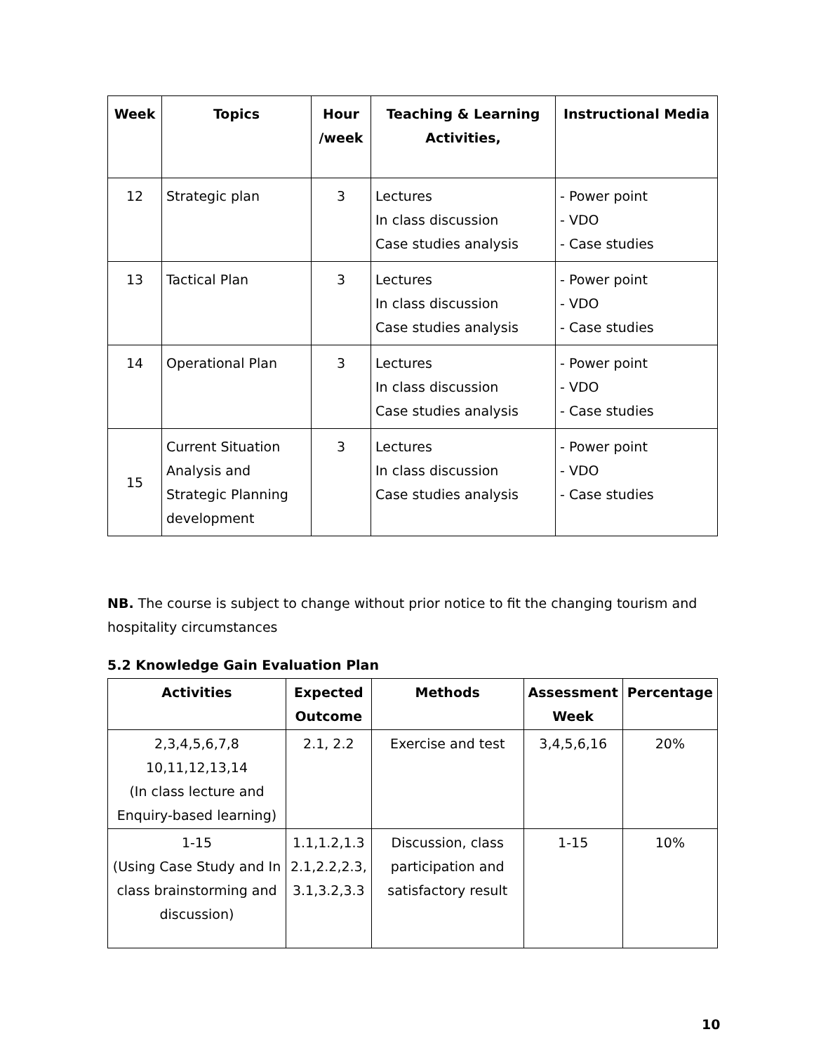| Week | Topics | Hour /week | Teaching & Learning Activities, | Instructional Media |
| --- | --- | --- | --- | --- |
| 12 | Strategic plan | 3 | Lectures In class discussion Case studies analysis | - Power point - VDO - Case studies |
| 13 | Tactical Plan | 3 | Lectures In class discussion Case studies analysis | - Power point - VDO - Case studies |
| 14 | Operational Plan | 3 | Lectures In class discussion Case studies analysis | - Power point - VDO - Case studies |
| 15 | Current Situation Analysis and Strategic Planning development | 3 | Lectures In class discussion Case studies analysis | - Power point - VDO - Case studies |
NB. The course is subject to change without prior notice to fit the changing tourism and hospitality circumstances
5.2 Knowledge Gain Evaluation Plan
| Activities | Expected Outcome | Methods | Assessment Week | Percentage |
| --- | --- | --- | --- | --- |
| 2,3,4,5,6,7,8 10,11,12,13,14 (In class lecture and Enquiry-based learning) | 2.1, 2.2 | Exercise and test | 3,4,5,6,16 | 20% |
| 1-15 (Using Case Study and In class brainstorming and discussion) | 1.1,1.2,1.3 2.1,2.2,2.3, 3.1,3.2,3.3 | Discussion, class participation and satisfactory result | 1-15 | 10% |
10